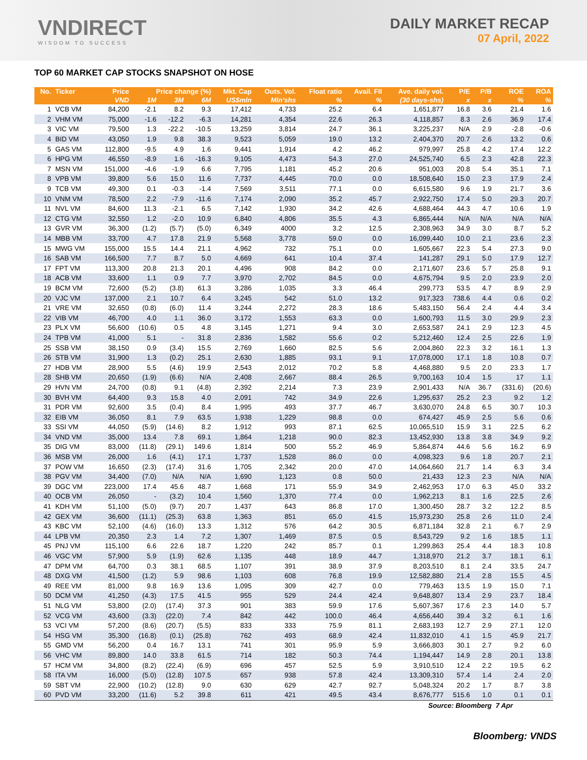VNDIRECT
WISDOM TO SUCCESS
DAILY MARKET RECAP
07 April, 2022
TOP 60 MARKET CAP STOCKS SNAPSHOT ON HOSE
| No. | Ticker | Price | Price change (%) | | | Mkt. Cap | Outs. Vol. | Float ratio | Avail. FII | Ave. daily vol. | P/E | P/B | ROE | ROA |
| --- | --- | --- | --- | --- | --- | --- | --- | --- | --- | --- | --- | --- | --- | --- |
| | | VND | 1M | 3M | 6M | US$mln | Mln'shs | % | % | (30 days-shs) | x | x | % | % |
| 1 | VCB VM | 84,200 | -2.1 | 8.2 | 9.3 | 17,412 | 4,733 | 25.2 | 6.4 | 1,651,877 | 16.8 | 3.6 | 21.4 | 1.6 |
| 2 | VHM VM | 75,000 | -1.6 | -12.2 | -6.3 | 14,281 | 4,354 | 22.6 | 26.3 | 4,118,857 | 8.3 | 2.6 | 36.9 | 17.4 |
| 3 | VIC VM | 79,500 | 1.3 | -22.2 | -10.5 | 13,259 | 3,814 | 24.7 | 36.1 | 3,225,237 | N/A | 2.9 | -2.8 | -0.6 |
| 4 | BID VM | 43,050 | 1.9 | 9.8 | 38.3 | 9,523 | 5,059 | 19.0 | 13.2 | 2,404,370 | 20.7 | 2.6 | 13.2 | 0.6 |
| 5 | GAS VM | 112,800 | -9.5 | 4.9 | 1.6 | 9,441 | 1,914 | 4.2 | 46.2 | 979,997 | 25.8 | 4.2 | 17.4 | 12.2 |
| 6 | HPG VM | 46,550 | -8.9 | 1.6 | -16.3 | 9,105 | 4,473 | 54.3 | 27.0 | 24,525,740 | 6.5 | 2.3 | 42.8 | 22.3 |
| 7 | MSN VM | 151,000 | -4.6 | -1.9 | 6.6 | 7,795 | 1,181 | 45.2 | 20.6 | 951,003 | 20.8 | 5.4 | 35.1 | 7.1 |
| 8 | VPB VM | 39,800 | 5.6 | 15.0 | 11.6 | 7,737 | 4,445 | 70.0 | 0.0 | 18,508,640 | 15.0 | 2.3 | 17.9 | 2.4 |
| 9 | TCB VM | 49,300 | 0.1 | -0.3 | -1.4 | 7,569 | 3,511 | 77.1 | 0.0 | 6,615,580 | 9.6 | 1.9 | 21.7 | 3.6 |
| 10 | VNM VM | 78,500 | 2.2 | -7.9 | -11.6 | 7,174 | 2,090 | 35.2 | 45.7 | 2,922,750 | 17.4 | 5.0 | 29.3 | 20.7 |
| 11 | NVL VM | 84,600 | 11.3 | -2.1 | 6.5 | 7,142 | 1,930 | 34.2 | 42.6 | 4,688,464 | 44.3 | 4.7 | 10.6 | 1.9 |
| 12 | CTG VM | 32,550 | 1.2 | -2.0 | 10.9 | 6,840 | 4,806 | 35.5 | 4.3 | 6,865,444 | N/A | N/A | N/A | N/A |
| 13 | GVR VM | 36,300 | (1.2) | (5.7) | (5.0) | 6,349 | 4000 | 3.2 | 12.5 | 2,308,963 | 34.9 | 3.0 | 8.7 | 5.2 |
| 14 | MBB VM | 33,700 | 4.7 | 17.8 | 21.9 | 5,568 | 3,778 | 59.0 | 0.0 | 16,099,440 | 10.0 | 2.1 | 23.6 | 2.3 |
| 15 | MWG VM | 155,000 | 15.5 | 14.4 | 21.1 | 4,962 | 732 | 75.1 | 0.0 | 1,605,667 | 22.3 | 5.4 | 27.3 | 9.0 |
| 16 | SAB VM | 166,500 | 7.7 | 8.7 | 5.0 | 4,669 | 641 | 10.4 | 37.4 | 141,287 | 29.1 | 5.0 | 17.9 | 12.7 |
| 17 | FPT VM | 113,300 | 20.8 | 21.3 | 20.1 | 4,496 | 908 | 84.2 | 0.0 | 2,171,607 | 23.6 | 5.7 | 25.8 | 9.1 |
| 18 | ACB VM | 33,600 | 1.1 | 0.9 | 7.7 | 3,970 | 2,702 | 84.5 | 0.0 | 4,675,794 | 9.5 | 2.0 | 23.9 | 2.0 |
| 19 | BCM VM | 72,600 | (5.2) | (3.8) | 61.3 | 3,286 | 1,035 | 3.3 | 46.4 | 299,773 | 53.5 | 4.7 | 8.9 | 2.9 |
| 20 | VJC VM | 137,000 | 2.1 | 10.7 | 6.4 | 3,245 | 542 | 51.0 | 13.2 | 917,323 | 738.6 | 4.4 | 0.6 | 0.2 |
| 21 | VRE VM | 32,650 | (0.8) | (6.0) | 11.4 | 3,244 | 2,272 | 28.3 | 18.6 | 5,483,150 | 56.4 | 2.4 | 4.4 | 3.4 |
| 22 | VIB VM | 46,700 | 4.0 | 1.1 | 36.0 | 3,172 | 1,553 | 63.3 | 0.0 | 1,600,793 | 11.5 | 3.0 | 29.9 | 2.3 |
| 23 | PLX VM | 56,600 | (10.6) | 0.5 | 4.8 | 3,145 | 1,271 | 9.4 | 3.0 | 2,653,587 | 24.1 | 2.9 | 12.3 | 4.5 |
| 24 | TPB VM | 41,000 | 5.1 | - | 31.8 | 2,836 | 1,582 | 55.6 | 0.2 | 5,212,460 | 12.4 | 2.5 | 22.6 | 1.9 |
| 25 | SSB VM | 38,150 | 0.9 | (3.4) | 15.5 | 2,769 | 1,660 | 82.5 | 5.6 | 2,004,860 | 22.3 | 3.2 | 16.1 | 1.3 |
| 26 | STB VM | 31,900 | 1.3 | (0.2) | 25.1 | 2,630 | 1,885 | 93.1 | 9.1 | 17,078,000 | 17.1 | 1.8 | 10.8 | 0.7 |
| 27 | HDB VM | 28,900 | 5.5 | (4.6) | 19.9 | 2,543 | 2,012 | 70.2 | 5.8 | 4,468,880 | 9.5 | 2.0 | 23.3 | 1.7 |
| 28 | SHB VM | 20,650 | (1.9) | (6.6) | N/A | 2,408 | 2,667 | 88.4 | 26.5 | 9,700,163 | 10.4 | 1.5 | 17 | 1.1 |
| 29 | HVN VM | 24,700 | (0.8) | 9.1 | (4.8) | 2,392 | 2,214 | 7.3 | 23.9 | 2,901,433 | N/A | 36.7 | (331.6) | (20.6) |
| 30 | BVH VM | 64,400 | 9.3 | 15.8 | 4.0 | 2,091 | 742 | 34.9 | 22.6 | 1,295,637 | 25.2 | 2.3 | 9.2 | 1.2 |
| 31 | PDR VM | 92,600 | 3.5 | (0.4) | 8.4 | 1,995 | 493 | 37.7 | 46.7 | 3,630,070 | 24.8 | 6.5 | 30.7 | 10.3 |
| 32 | EIB VM | 36,050 | 8.1 | 7.9 | 63.5 | 1,938 | 1,229 | 98.8 | 0.0 | 674,427 | 45.9 | 2.5 | 5.6 | 0.6 |
| 33 | SSI VM | 44,050 | (5.9) | (14.6) | 8.2 | 1,912 | 993 | 87.1 | 62.5 | 10,065,510 | 15.9 | 3.1 | 22.5 | 6.2 |
| 34 | VND VM | 35,000 | 13.4 | 7.8 | 69.1 | 1,864 | 1,218 | 90.0 | 82.3 | 13,452,930 | 13.8 | 3.8 | 34.9 | 9.2 |
| 35 | DIG VM | 83,000 | (11.8) | (29.1) | 149.6 | 1,814 | 500 | 55.2 | 46.9 | 5,864,874 | 44.6 | 5.6 | 16.2 | 6.9 |
| 36 | MSB VM | 26,000 | 1.6 | (4.1) | 17.1 | 1,737 | 1,528 | 86.0 | 0.0 | 4,098,323 | 9.6 | 1.8 | 20.7 | 2.1 |
| 37 | POW VM | 16,650 | (2.3) | (17.4) | 31.6 | 1,705 | 2,342 | 20.0 | 47.0 | 14,064,660 | 21.7 | 1.4 | 6.3 | 3.4 |
| 38 | PGV VM | 34,400 | (7.0) | N/A | N/A | 1,690 | 1,123 | 0.8 | 50.0 | 21,433 | 12.3 | 2.3 | N/A | N/A |
| 39 | DGC VM | 223,000 | 17.4 | 45.6 | 48.7 | 1,668 | 171 | 55.9 | 34.9 | 2,462,953 | 17.0 | 6.3 | 45.0 | 33.2 |
| 40 | OCB VM | 26,050 | - | (3.2) | 10.4 | 1,560 | 1,370 | 77.4 | 0.0 | 1,962,213 | 8.1 | 1.6 | 22.5 | 2.6 |
| 41 | KDH VM | 51,100 | (5.0) | (9.7) | 20.7 | 1,437 | 643 | 86.8 | 17.0 | 1,300,450 | 28.7 | 3.2 | 12.2 | 8.5 |
| 42 | GEX VM | 36,600 | (11.1) | (25.3) | 63.8 | 1,363 | 851 | 65.0 | 41.5 | 15,973,230 | 25.8 | 2.6 | 11.0 | 2.4 |
| 43 | KBC VM | 52,100 | (4.6) | (16.0) | 13.3 | 1,312 | 576 | 64.2 | 30.5 | 6,871,184 | 32.8 | 2.1 | 6.7 | 2.9 |
| 44 | LPB VM | 20,350 | 2.3 | 1.4 | 7.2 | 1,307 | 1,469 | 87.5 | 0.5 | 8,543,729 | 9.2 | 1.6 | 18.5 | 1.1 |
| 45 | PNJ VM | 115,100 | 6.6 | 22.6 | 18.7 | 1,220 | 242 | 85.7 | 0.1 | 1,299,863 | 25.4 | 4.4 | 18.3 | 10.8 |
| 46 | VGC VM | 57,900 | 5.9 | (1.9) | 62.6 | 1,135 | 448 | 18.9 | 44.7 | 1,318,970 | 21.2 | 3.7 | 18.1 | 6.1 |
| 47 | DPM VM | 64,700 | 0.3 | 38.1 | 68.5 | 1,107 | 391 | 38.9 | 37.9 | 8,203,510 | 8.1 | 2.4 | 33.5 | 24.7 |
| 48 | DXG VM | 41,500 | (1.2) | 5.9 | 98.6 | 1,103 | 608 | 76.8 | 19.9 | 12,582,880 | 21.4 | 2.8 | 15.5 | 4.5 |
| 49 | REE VM | 81,000 | 9.8 | 16.9 | 13.6 | 1,095 | 309 | 42.7 | 0.0 | 779,463 | 13.5 | 1.9 | 15.0 | 7.1 |
| 50 | DCM VM | 41,250 | (4.3) | 17.5 | 41.5 | 955 | 529 | 24.4 | 42.4 | 9,648,807 | 13.4 | 2.9 | 23.7 | 18.4 |
| 51 | NLG VM | 53,800 | (2.0) | (17.4) | 37.3 | 901 | 383 | 59.9 | 17.6 | 5,607,367 | 17.6 | 2.3 | 14.0 | 5.7 |
| 52 | VCG VM | 43,600 | (3.3) | (22.0) | 7.4 | 842 | 442 | 100.0 | 46.4 | 4,656,440 | 39.4 | 3.2 | 6.1 | 1.6 |
| 53 | VCI VM | 57,200 | (8.6) | (20.7) | (5.5) | 833 | 333 | 75.9 | 81.1 | 2,683,193 | 12.7 | 2.9 | 27.1 | 12.0 |
| 54 | HSG VM | 35,300 | (16.8) | (0.1) | (25.8) | 762 | 493 | 68.9 | 42.4 | 11,832,010 | 4.1 | 1.5 | 45.9 | 21.7 |
| 55 | GMD VM | 56,200 | 0.4 | 16.7 | 13.1 | 741 | 301 | 95.9 | 5.9 | 3,666,803 | 30.1 | 2.7 | 9.2 | 6.0 |
| 56 | VHC VM | 89,800 | 14.0 | 33.8 | 61.5 | 714 | 182 | 50.3 | 74.4 | 1,194,447 | 14.9 | 2.8 | 20.1 | 13.8 |
| 57 | HCM VM | 34,800 | (8.2) | (22.4) | (6.9) | 696 | 457 | 52.5 | 5.9 | 3,910,510 | 12.4 | 2.2 | 19.5 | 6.2 |
| 58 | ITA VM | 16,000 | (5.0) | (12.8) | 107.5 | 657 | 938 | 57.8 | 42.4 | 13,309,310 | 57.4 | 1.4 | 2.4 | 2.0 |
| 59 | SBT VM | 22,900 | (10.2) | (12.8) | 9.0 | 630 | 629 | 42.7 | 92.7 | 5,048,324 | 20.2 | 1.7 | 8.7 | 3.8 |
| 60 | PVD VM | 33,200 | (11.6) | 5.2 | 39.8 | 611 | 421 | 49.5 | 43.4 | 8,676,777 | 515.6 | 1.0 | 0.1 | 0.1 |
| Source: Bloomberg | | | | | | | | | | | | | 7 Apr | |
Bloomberg: VNDS